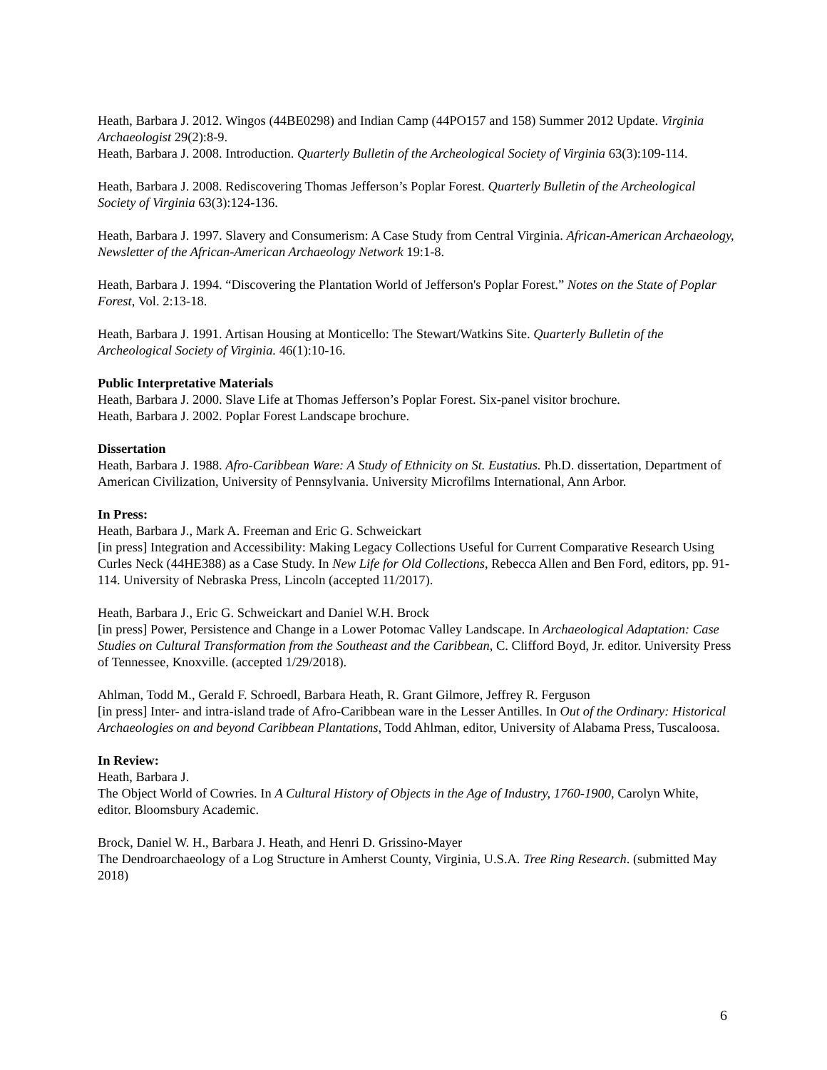Heath, Barbara J. 2012. Wingos (44BE0298) and Indian Camp (44PO157 and 158) Summer 2012 Update. Virginia Archaeologist 29(2):8-9.
Heath, Barbara J. 2008. Introduction. Quarterly Bulletin of the Archeological Society of Virginia 63(3):109-114.
Heath, Barbara J. 2008. Rediscovering Thomas Jefferson’s Poplar Forest. Quarterly Bulletin of the Archeological Society of Virginia 63(3):124-136.
Heath, Barbara J. 1997. Slavery and Consumerism: A Case Study from Central Virginia. African-American Archaeology, Newsletter of the African-American Archaeology Network 19:1-8.
Heath, Barbara J. 1994. “Discovering the Plantation World of Jefferson's Poplar Forest.” Notes on the State of Poplar Forest, Vol. 2:13-18.
Heath, Barbara J. 1991. Artisan Housing at Monticello: The Stewart/Watkins Site. Quarterly Bulletin of the Archeological Society of Virginia. 46(1):10-16.
Public Interpretative Materials
Heath, Barbara J. 2000. Slave Life at Thomas Jefferson’s Poplar Forest. Six-panel visitor brochure.
Heath, Barbara J. 2002. Poplar Forest Landscape brochure.
Dissertation
Heath, Barbara J. 1988. Afro-Caribbean Ware: A Study of Ethnicity on St. Eustatius. Ph.D. dissertation, Department of American Civilization, University of Pennsylvania. University Microfilms International, Ann Arbor.
In Press:
Heath, Barbara J., Mark A. Freeman and Eric G. Schweickart
[in press] Integration and Accessibility: Making Legacy Collections Useful for Current Comparative Research Using Curles Neck (44HE388) as a Case Study. In New Life for Old Collections, Rebecca Allen and Ben Ford, editors, pp. 91-114. University of Nebraska Press, Lincoln (accepted 11/2017).
Heath, Barbara J., Eric G. Schweickart and Daniel W.H. Brock
[in press] Power, Persistence and Change in a Lower Potomac Valley Landscape. In Archaeological Adaptation: Case Studies on Cultural Transformation from the Southeast and the Caribbean, C. Clifford Boyd, Jr. editor. University Press of Tennessee, Knoxville. (accepted 1/29/2018).
Ahlman, Todd M., Gerald F. Schroedl, Barbara Heath, R. Grant Gilmore, Jeffrey R. Ferguson
[in press] Inter- and intra-island trade of Afro-Caribbean ware in the Lesser Antilles. In Out of the Ordinary: Historical Archaeologies on and beyond Caribbean Plantations, Todd Ahlman, editor, University of Alabama Press, Tuscaloosa.
In Review:
Heath, Barbara J.
The Object World of Cowries. In A Cultural History of Objects in the Age of Industry, 1760-1900, Carolyn White, editor. Bloomsbury Academic.
Brock, Daniel W. H., Barbara J. Heath, and Henri D. Grissino-Mayer
The Dendroarchaeology of a Log Structure in Amherst County, Virginia, U.S.A. Tree Ring Research. (submitted May 2018)
6